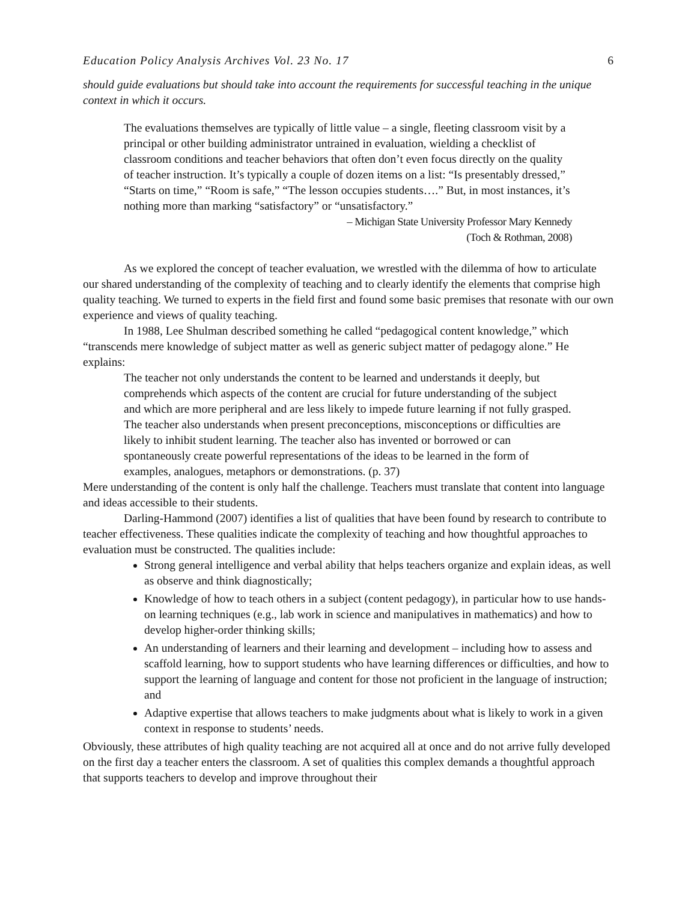Education Policy Analysis Archives Vol. 23 No. 17 6
should guide evaluations but should take into account the requirements for successful teaching in the unique context in which it occurs.
The evaluations themselves are typically of little value – a single, fleeting classroom visit by a principal or other building administrator untrained in evaluation, wielding a checklist of classroom conditions and teacher behaviors that often don’t even focus directly on the quality of teacher instruction. It’s typically a couple of dozen items on a list: “Is presentably dressed,” “Starts on time,” “Room is safe,” “The lesson occupies students….” But, in most instances, it’s nothing more than marking “satisfactory” or “unsatisfactory.”
– Michigan State University Professor Mary Kennedy
(Toch & Rothman, 2008)
As we explored the concept of teacher evaluation, we wrestled with the dilemma of how to articulate our shared understanding of the complexity of teaching and to clearly identify the elements that comprise high quality teaching. We turned to experts in the field first and found some basic premises that resonate with our own experience and views of quality teaching.
In 1988, Lee Shulman described something he called “pedagogical content knowledge,” which “transcends mere knowledge of subject matter as well as generic subject matter of pedagogy alone.” He explains:
The teacher not only understands the content to be learned and understands it deeply, but comprehends which aspects of the content are crucial for future understanding of the subject and which are more peripheral and are less likely to impede future learning if not fully grasped. The teacher also understands when present preconceptions, misconceptions or difficulties are likely to inhibit student learning. The teacher also has invented or borrowed or can spontaneously create powerful representations of the ideas to be learned in the form of examples, analogues, metaphors or demonstrations. (p. 37)
Mere understanding of the content is only half the challenge. Teachers must translate that content into language and ideas accessible to their students.
Darling-Hammond (2007) identifies a list of qualities that have been found by research to contribute to teacher effectiveness. These qualities indicate the complexity of teaching and how thoughtful approaches to evaluation must be constructed. The qualities include:
Strong general intelligence and verbal ability that helps teachers organize and explain ideas, as well as observe and think diagnostically;
Knowledge of how to teach others in a subject (content pedagogy), in particular how to use hands-on learning techniques (e.g., lab work in science and manipulatives in mathematics) and how to develop higher-order thinking skills;
An understanding of learners and their learning and development – including how to assess and scaffold learning, how to support students who have learning differences or difficulties, and how to support the learning of language and content for those not proficient in the language of instruction; and
Adaptive expertise that allows teachers to make judgments about what is likely to work in a given context in response to students’ needs.
Obviously, these attributes of high quality teaching are not acquired all at once and do not arrive fully developed on the first day a teacher enters the classroom. A set of qualities this complex demands a thoughtful approach that supports teachers to develop and improve throughout their